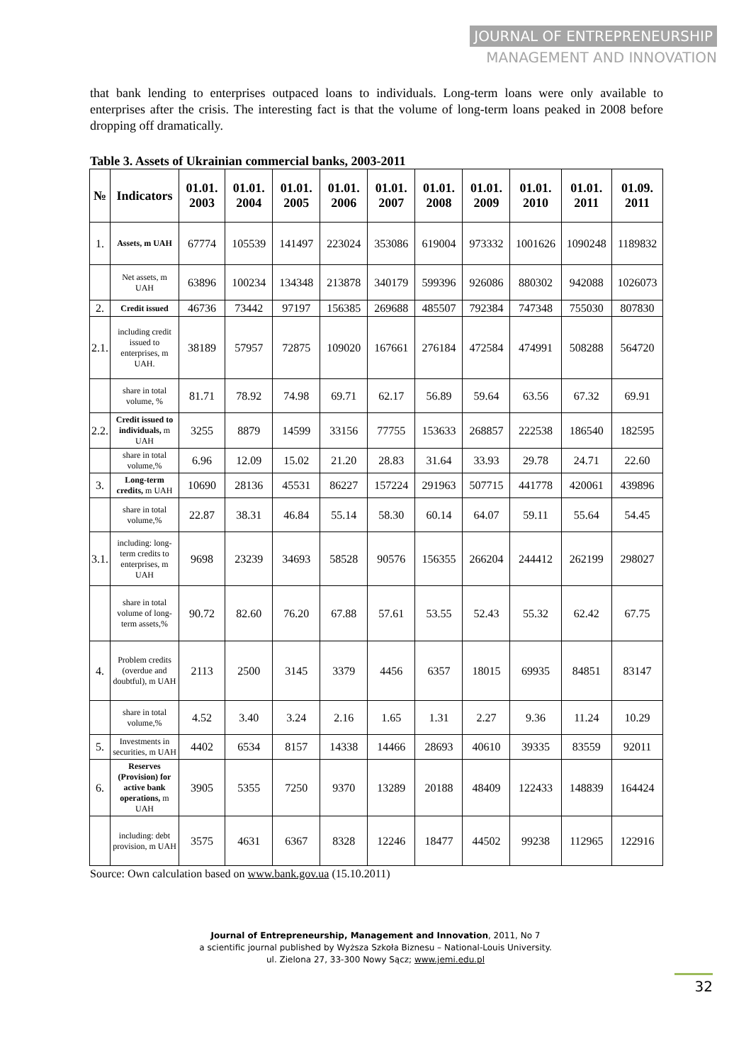JOURNAL OF ENTREPRENEURSHIP
MANAGEMENT AND INNOVATION
that bank lending to enterprises outpaced loans to individuals. Long-term loans were only available to enterprises after the crisis. The interesting fact is that the volume of long-term loans peaked in 2008 before dropping off dramatically.
Table 3. Assets of Ukrainian commercial banks, 2003-2011
| № | Indicators | 01.01. 2003 | 01.01. 2004 | 01.01. 2005 | 01.01. 2006 | 01.01. 2007 | 01.01. 2008 | 01.01. 2009 | 01.01. 2010 | 01.01. 2011 | 01.09. 2011 |
| --- | --- | --- | --- | --- | --- | --- | --- | --- | --- | --- | --- |
| 1. | Assets, m UAH | 67774 | 105539 | 141497 | 223024 | 353086 | 619004 | 973332 | 1001626 | 1090248 | 1189832 |
| | Net assets, m UAH | 63896 | 100234 | 134348 | 213878 | 340179 | 599396 | 926086 | 880302 | 942088 | 1026073 |
| 2. | Credit issued | 46736 | 73442 | 97197 | 156385 | 269688 | 485507 | 792384 | 747348 | 755030 | 807830 |
| 2.1. | including credit issued to enterprises, m UAH. | 38189 | 57957 | 72875 | 109020 | 167661 | 276184 | 472584 | 474991 | 508288 | 564720 |
| | share in total volume, % | 81.71 | 78.92 | 74.98 | 69.71 | 62.17 | 56.89 | 59.64 | 63.56 | 67.32 | 69.91 |
| 2.2. | Credit issued to individuals, m UAH | 3255 | 8879 | 14599 | 33156 | 77755 | 153633 | 268857 | 222538 | 186540 | 182595 |
| | share in total volume,% | 6.96 | 12.09 | 15.02 | 21.20 | 28.83 | 31.64 | 33.93 | 29.78 | 24.71 | 22.60 |
| 3. | Long-term credits, m UAH | 10690 | 28136 | 45531 | 86227 | 157224 | 291963 | 507715 | 441778 | 420061 | 439896 |
| | share in total volume,% | 22.87 | 38.31 | 46.84 | 55.14 | 58.30 | 60.14 | 64.07 | 59.11 | 55.64 | 54.45 |
| 3.1. | including: long-term credits to enterprises, m UAH | 9698 | 23239 | 34693 | 58528 | 90576 | 156355 | 266204 | 244412 | 262199 | 298027 |
| | share in total volume of long-term assets,% | 90.72 | 82.60 | 76.20 | 67.88 | 57.61 | 53.55 | 52.43 | 55.32 | 62.42 | 67.75 |
| 4. | Problem credits (overdue and doubtful), m UAH | 2113 | 2500 | 3145 | 3379 | 4456 | 6357 | 18015 | 69935 | 84851 | 83147 |
| | share in total volume,% | 4.52 | 3.40 | 3.24 | 2.16 | 1.65 | 1.31 | 2.27 | 9.36 | 11.24 | 10.29 |
| 5. | Investments in securities, m UAH | 4402 | 6534 | 8157 | 14338 | 14466 | 28693 | 40610 | 39335 | 83559 | 92011 |
| 6. | Reserves (Provision) for active bank operations, m UAH | 3905 | 5355 | 7250 | 9370 | 13289 | 20188 | 48409 | 122433 | 148839 | 164424 |
| | including: debt provision, m UAH | 3575 | 4631 | 6367 | 8328 | 12246 | 18477 | 44502 | 99238 | 112965 | 122916 |
Source: Own calculation based on www.bank.gov.ua (15.10.2011)
Journal of Entrepreneurship, Management and Innovation, 2011, No 7
a scientific journal published by Wyższa Szkoła Biznesu – National-Louis University.
ul. Zielona 27, 33-300 Nowy Sącz; www.jemi.edu.pl
32